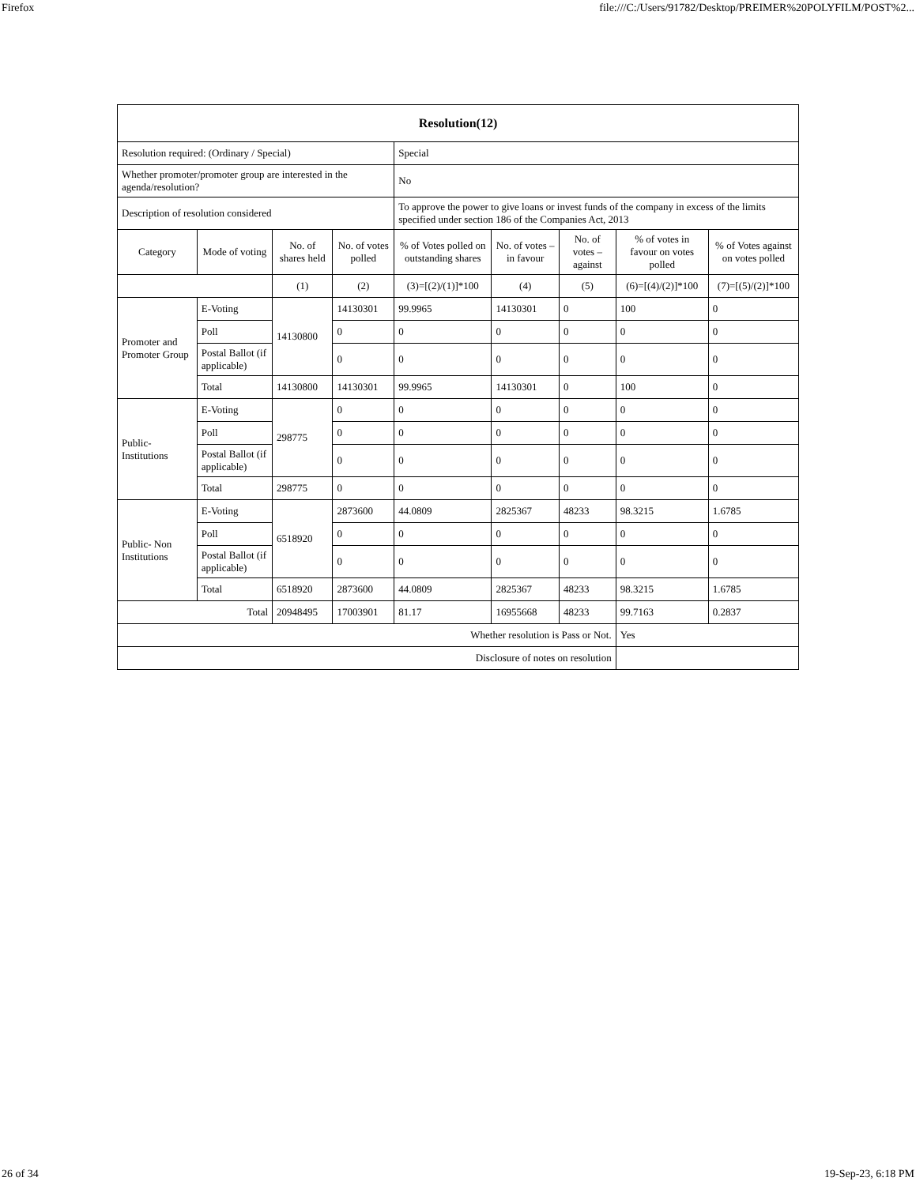Firefox file:///C:/Users/91782/Desktop/PREIMER%20POLYFILM/POST%2...
| Resolution(12) | | | | | | | | |
| --- | --- | --- | --- | --- | --- | --- | --- | --- |
| Resolution required: (Ordinary / Special) | | | | Special | | | | |
| Whether promoter/promoter group are interested in the agenda/resolution? | | | | No | | | | |
| Description of resolution considered | | | | To approve the power to give loans or invest funds of the company in excess of the limits specified under section 186 of the Companies Act, 2013 | | | | |
| Category | Mode of voting | No. of shares held | No. of votes polled | % of Votes polled on outstanding shares | No. of votes – in favour | No. of votes – against | % of votes in favour on votes polled | % of Votes against on votes polled |
| | | (1) | (2) | (3)=[(2)/(1)]*100 | (4) | (5) | (6)=[(4)/(2)]*100 | (7)=[(5)/(2)]*100 |
| Promoter and Promoter Group | E-Voting | 14130800 | 14130301 | 99.9965 | 14130301 | 0 | 100 | 0 |
| | Poll | | 0 | 0 | 0 | 0 | 0 | 0 |
| | Postal Ballot (if applicable) | | 0 | 0 | 0 | 0 | 0 | 0 |
| | Total | 14130800 | 14130301 | 99.9965 | 14130301 | 0 | 100 | 0 |
| Public- Institutions | E-Voting | 298775 | 0 | 0 | 0 | 0 | 0 | 0 |
| | Poll | | 0 | 0 | 0 | 0 | 0 | 0 |
| | Postal Ballot (if applicable) | | 0 | 0 | 0 | 0 | 0 | 0 |
| | Total | 298775 | 0 | 0 | 0 | 0 | 0 | 0 |
| Public- Non Institutions | E-Voting | 6518920 | 2873600 | 44.0809 | 2825367 | 48233 | 98.3215 | 1.6785 |
| | Poll | | 0 | 0 | 0 | 0 | 0 | 0 |
| | Postal Ballot (if applicable) | | 0 | 0 | 0 | 0 | 0 | 0 |
| | Total | 6518920 | 2873600 | 44.0809 | 2825367 | 48233 | 98.3215 | 1.6785 |
| Total | | 20948495 | 17003901 | 81.17 | 16955668 | 48233 | 99.7163 | 0.2837 |
| Whether resolution is Pass or Not. | | | | | | | Yes | |
| Disclosure of notes on resolution | | | | | | | | |
26 of 34 19-Sep-23, 6:18 PM